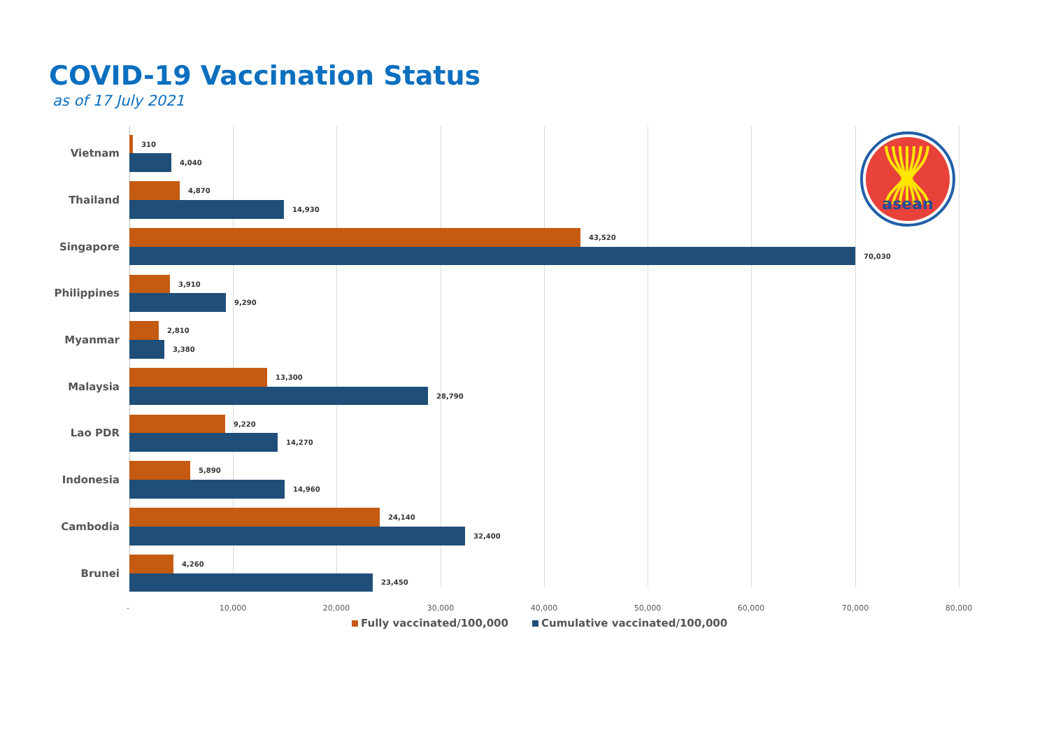COVID-19 Vaccination Status
as of 17 July 2021
Vietnam
310
4,040
Thailand
4,870
14,930
Singapore
43,520
70,030
Philippines
3,910
9,290
Myanmar
2,810
3,380
Malaysia
13,300
28,790
Lao PDR
9,220
14,270
Indonesia
5,890
14,960
Cambodia
24,140
32,400
Brunei
4,260
23,450
- 10,000 20,000 30,000 40,000 50,000 60,000 70,000 80,000
Fully vaccinated/100,000 Cumulative vaccinated/100,000
asean